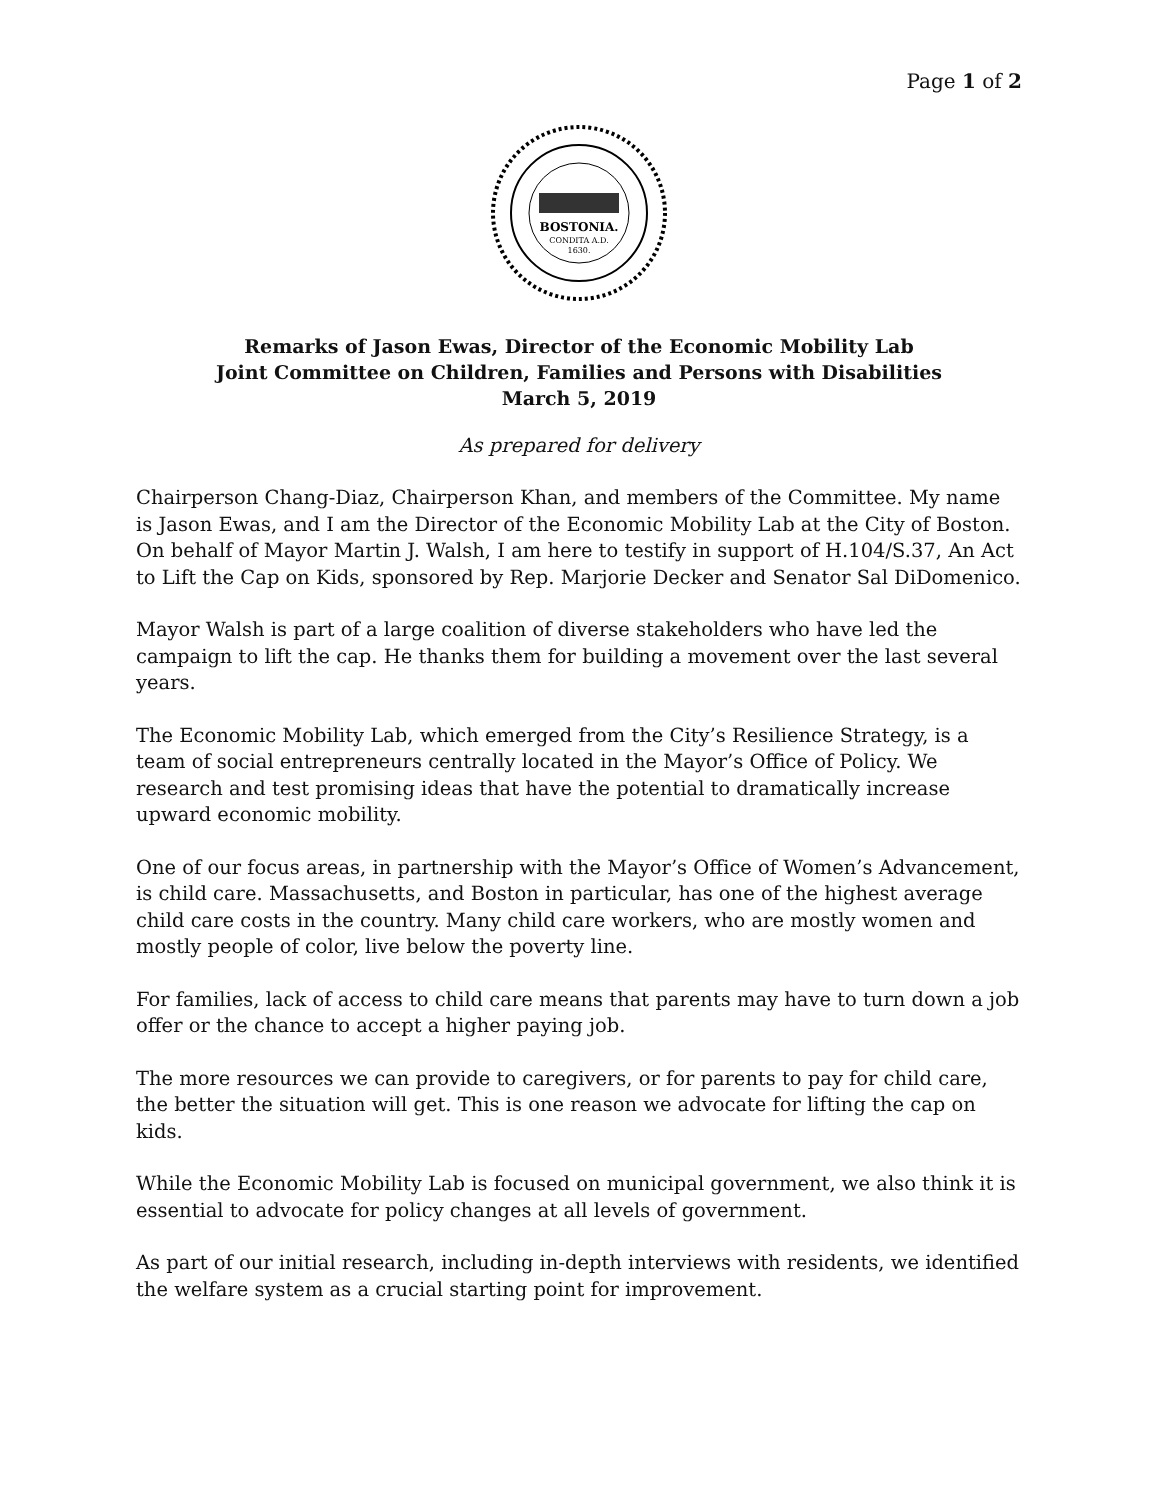Page 1 of 2
BOSTONIA.
CONDITA A.D.
1630.
Remarks of Jason Ewas, Director of the Economic Mobility Lab
Joint Committee on Children, Families and Persons with Disabilities
March 5, 2019
As prepared for delivery
Chairperson Chang-Diaz, Chairperson Khan, and members of the Committee. My name is Jason Ewas, and I am the Director of the Economic Mobility Lab at the City of Boston. On behalf of Mayor Martin J. Walsh, I am here to testify in support of H.104/S.37, An Act to Lift the Cap on Kids, sponsored by Rep. Marjorie Decker and Senator Sal DiDomenico.
Mayor Walsh is part of a large coalition of diverse stakeholders who have led the campaign to lift the cap. He thanks them for building a movement over the last several years.
The Economic Mobility Lab, which emerged from the City’s Resilience Strategy, is a team of social entrepreneurs centrally located in the Mayor’s Office of Policy. We research and test promising ideas that have the potential to dramatically increase upward economic mobility.
One of our focus areas, in partnership with the Mayor’s Office of Women’s Advancement, is child care. Massachusetts, and Boston in particular, has one of the highest average child care costs in the country. Many child care workers, who are mostly women and mostly people of color, live below the poverty line.
For families, lack of access to child care means that parents may have to turn down a job offer or the chance to accept a higher paying job.
The more resources we can provide to caregivers, or for parents to pay for child care, the better the situation will get. This is one reason we advocate for lifting the cap on kids.
While the Economic Mobility Lab is focused on municipal government, we also think it is essential to advocate for policy changes at all levels of government.
As part of our initial research, including in-depth interviews with residents, we identified the welfare system as a crucial starting point for improvement.